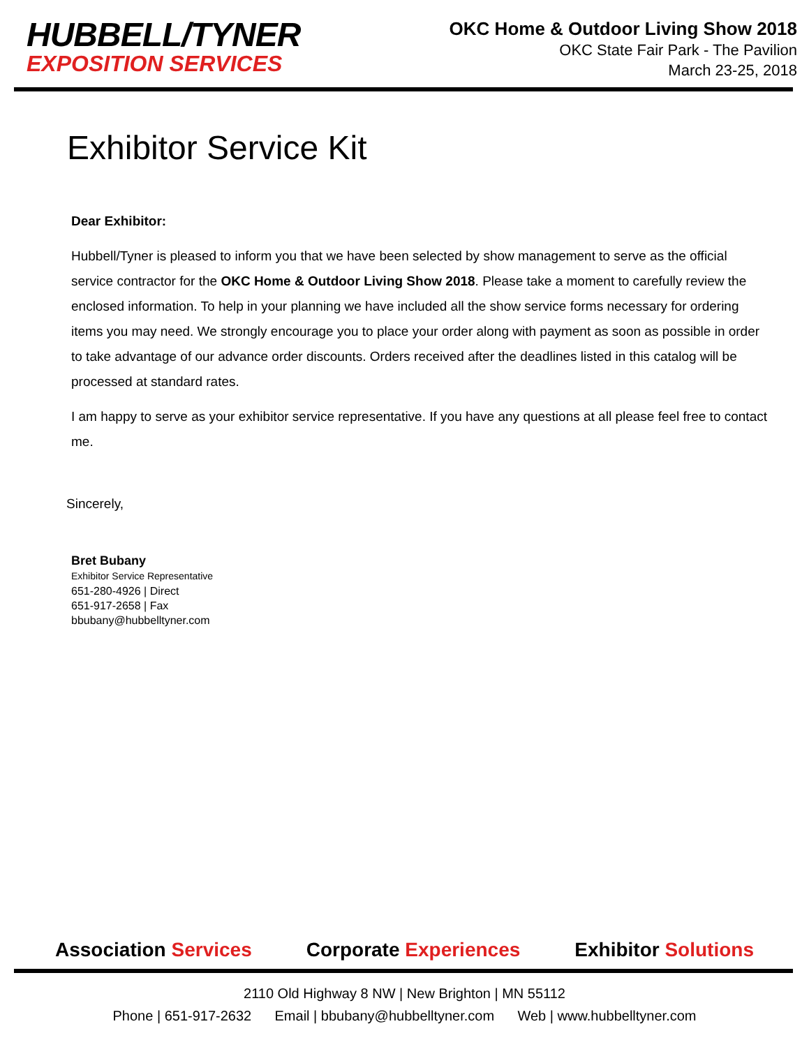HUBBELL/TYNER
EXPOSITION SERVICES
OKC Home & Outdoor Living Show 2018
OKC State Fair Park - The Pavilion
March 23-25, 2018
Exhibitor Service Kit
Dear Exhibitor:
Hubbell/Tyner is pleased to inform you that we have been selected by show management to serve as the official service contractor for the OKC Home & Outdoor Living Show 2018. Please take a moment to carefully review the enclosed information. To help in your planning we have included all the show service forms necessary for ordering items you may need. We strongly encourage you to place your order along with payment as soon as possible in order to take advantage of our advance order discounts. Orders received after the deadlines listed in this catalog will be processed at standard rates.
I am happy to serve as your exhibitor service representative. If you have any questions at all please feel free to contact me.
Sincerely,
Bret Bubany
Exhibitor Service Representative
651-280-4926 | Direct
651-917-2658 | Fax
bbubany@hubbelltyner.com
Association Services Corporate Experiences Exhibitor Solutions
2110 Old Highway 8 NW | New Brighton | MN 55112
Phone | 651-917-2632 Email | bbubany@hubbelltyner.com Web | www.hubbelltyner.com